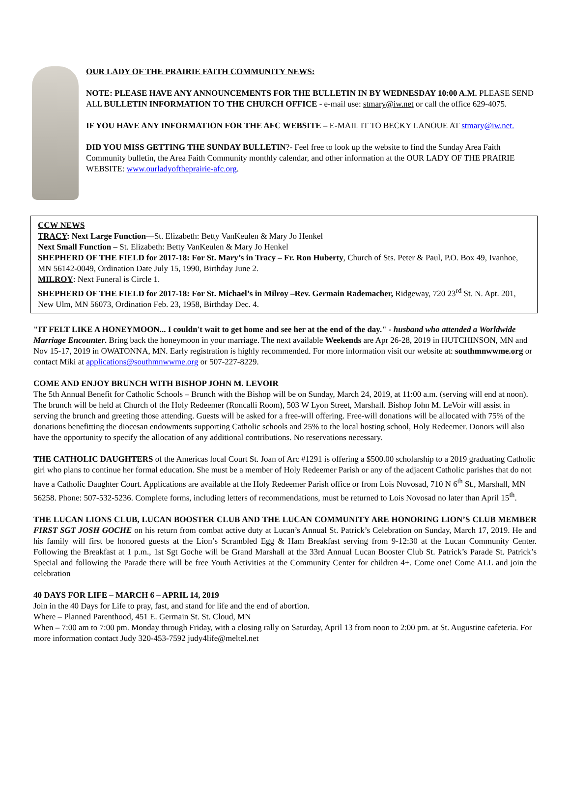OUR LADY OF THE PRAIRIE FAITH COMMUNITY NEWS:
NOTE: PLEASE HAVE ANY ANNOUNCEMENTS FOR THE BULLETIN IN BY WEDNESDAY 10:00 A.M. PLEASE SEND ALL BULLETIN INFORMATION TO THE CHURCH OFFICE - e-mail use: stmary@iw.net or call the office 629-4075.
IF YOU HAVE ANY INFORMATION FOR THE AFC WEBSITE – E-MAIL IT TO BECKY LANOUE AT stmary@iw.net.
DID YOU MISS GETTING THE SUNDAY BULLETIN?- Feel free to look up the website to find the Sunday Area Faith Community bulletin, the Area Faith Community monthly calendar, and other information at the OUR LADY OF THE PRAIRIE WEBSITE: www.ourladyoftheprairie-afc.org.
CCW NEWS
TRACY: Next Large Function—St. Elizabeth: Betty VanKeulen & Mary Jo Henkel
Next Small Function – St. Elizabeth: Betty VanKeulen & Mary Jo Henkel
SHEPHERD OF THE FIELD for 2017-18: For St. Mary’s in Tracy – Fr. Ron Huberty, Church of Sts. Peter & Paul, P.O. Box 49, Ivanhoe, MN 56142-0049, Ordination Date July 15, 1990, Birthday June 2.
MILROY: Next Funeral is Circle 1.
SHEPHERD OF THE FIELD for 2017-18: For St. Michael’s in Milroy –Rev. Germain Rademacher, Ridgeway, 720 23<sup>rd</sup> St. N. Apt. 201, New Ulm, MN 56073, Ordination Feb. 23, 1958, Birthday Dec. 4.
"IT FELT LIKE A HONEYMOON... I couldn't wait to get home and see her at the end of the day." - husband who attended a Worldwide Marriage Encounter. Bring back the honeymoon in your marriage. The next available Weekends are Apr 26-28, 2019 in HUTCHINSON, MN and Nov 15-17, 2019 in OWATONNA, MN. Early registration is highly recommended. For more information visit our website at: southmnwwme.org or contact Miki at applications@southmnwwme.org or 507-227-8229.
COME AND ENJOY BRUNCH WITH BISHOP JOHN M. LEVOIR
The 5th Annual Benefit for Catholic Schools – Brunch with the Bishop will be on Sunday, March 24, 2019, at 11:00 a.m. (serving will end at noon). The brunch will be held at Church of the Holy Redeemer (Roncalli Room), 503 W Lyon Street, Marshall. Bishop John M. LeVoir will assist in serving the brunch and greeting those attending. Guests will be asked for a free-will offering. Free-will donations will be allocated with 75% of the donations benefitting the diocesan endowments supporting Catholic schools and 25% to the local hosting school, Holy Redeemer. Donors will also have the opportunity to specify the allocation of any additional contributions. No reservations necessary.
THE CATHOLIC DAUGHTERS of the Americas local Court St. Joan of Arc #1291 is offering a $500.00 scholarship to a 2019 graduating Catholic girl who plans to continue her formal education. She must be a member of Holy Redeemer Parish or any of the adjacent Catholic parishes that do not have a Catholic Daughter Court. Applications are available at the Holy Redeemer Parish office or from Lois Novosad, 710 N 6<sup>th</sup> St., Marshall, MN 56258. Phone: 507-532-5236. Complete forms, including letters of recommendations, must be returned to Lois Novosad no later than April 15<sup>th</sup>.
THE LUCAN LIONS CLUB, LUCAN BOOSTER CLUB AND THE LUCAN COMMUNITY ARE HONORING LION’S CLUB MEMBER FIRST SGT JOSH GOCHE on his return from combat active duty at Lucan’s Annual St. Patrick’s Celebration on Sunday, March 17, 2019. He and his family will first be honored guests at the Lion’s Scrambled Egg & Ham Breakfast serving from 9-12:30 at the Lucan Community Center. Following the Breakfast at 1 p.m., 1st Sgt Goche will be Grand Marshall at the 33rd Annual Lucan Booster Club St. Patrick’s Parade St. Patrick’s Special and following the Parade there will be free Youth Activities at the Community Center for children 4+. Come one! Come ALL and join the celebration
40 DAYS FOR LIFE – MARCH 6 – APRIL 14, 2019
Join in the 40 Days for Life to pray, fast, and stand for life and the end of abortion.
Where – Planned Parenthood, 451 E. Germain St. St. Cloud, MN
When – 7:00 am to 7:00 pm. Monday through Friday, with a closing rally on Saturday, April 13 from noon to 2:00 pm. at St. Augustine cafeteria. For more information contact Judy 320-453-7592 judy4life@meltel.net